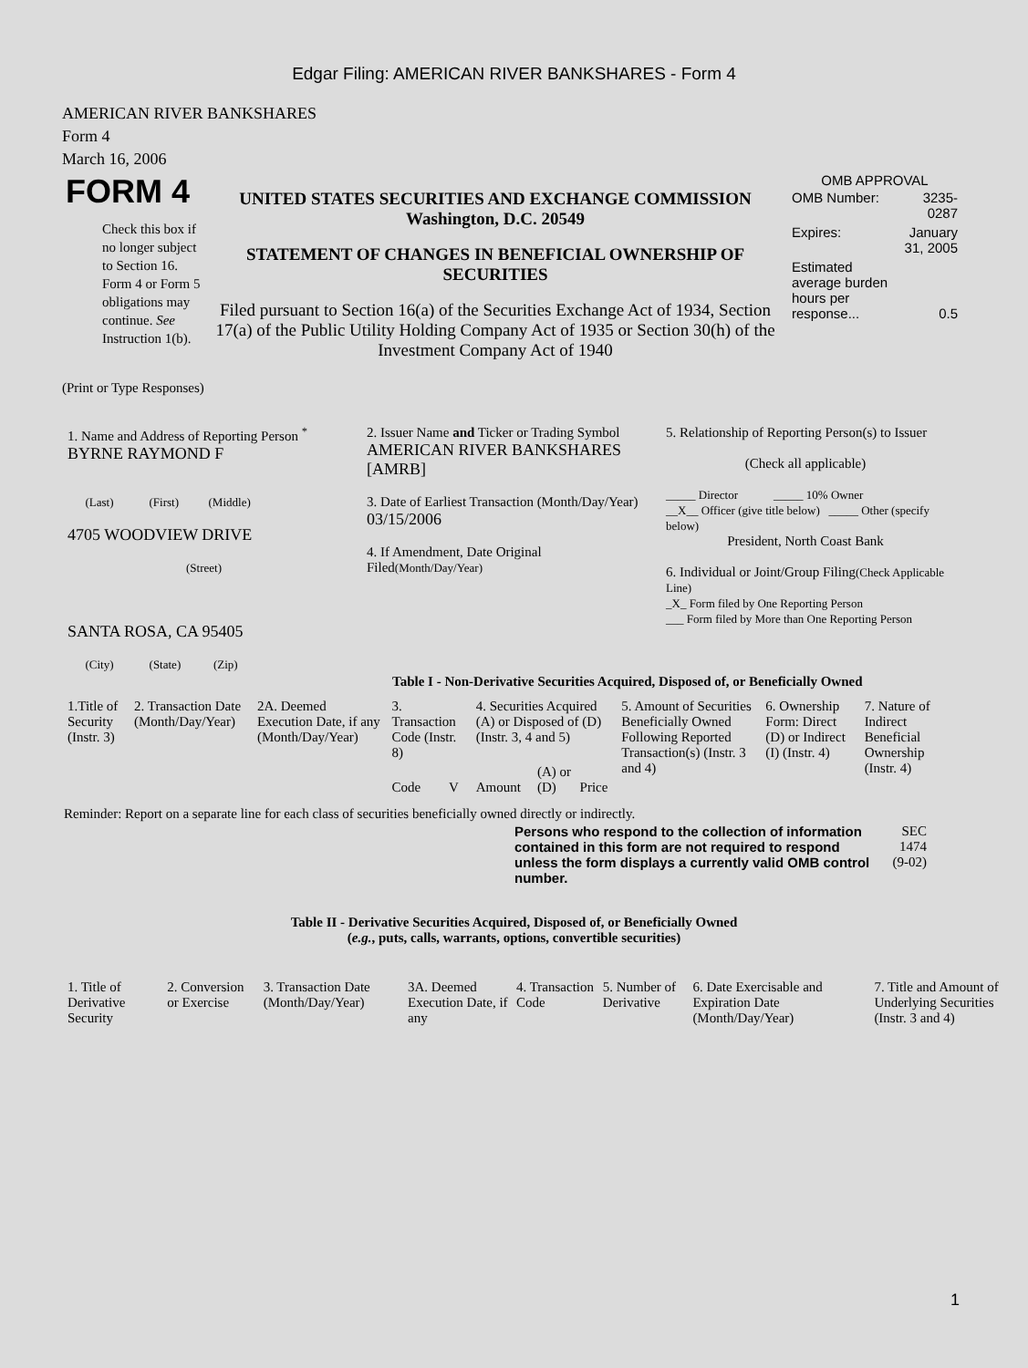Edgar Filing: AMERICAN RIVER BANKSHARES - Form 4
AMERICAN RIVER BANKSHARES
Form 4
March 16, 2006
| FORM 4 Check this box if no longer subject to Section 16. Form 4 or Form 5 obligations may continue. See Instruction 1(b). | UNITED STATES SECURITIES AND EXCHANGE COMMISSION Washington, D.C. 20549 STATEMENT OF CHANGES IN BENEFICIAL OWNERSHIP OF SECURITIES Filed pursuant to Section 16(a) of the Securities Exchange Act of 1934, Section 17(a) of the Public Utility Holding Company Act of 1935 or Section 30(h) of the Investment Company Act of 1940 | OMB APPROVAL / OMB Number: / 3235-0287 / / Expires: / January 31, 2005 / / Estimated average burden hours per response... / 0.5 / |
(Print or Type Responses)
| 1. Name and Address of Reporting Person <sup>*</sup> BYRNE RAYMOND F (Last) (First) (Middle) 4705 WOODVIEW DRIVE (Street) SANTA ROSA, CA 95405 (City) (State) (Zip) | 2. Issuer Name and Ticker or Trading Symbol AMERICAN RIVER BANKSHARES [AMRB] 3. Date of Earliest Transaction (Month/Day/Year) 03/15/2006 4. If Amendment, Date Original Filed (Month/Day/Year) | 5. Relationship of Reporting Person(s) to Issuer (Check all applicable) _____ Director _____ 10% Owner __X__ Officer (give title below) _____ Other (specify below) President, North Coast Bank 6. Individual or Joint/Group Filing (Check Applicable Line) _X_ Form filed by One Reporting Person ___ Form filed by More than One Reporting Person |
Table I - Non-Derivative Securities Acquired, Disposed of, or Beneficially Owned
| 1.Title of Security (Instr. 3) | 2. Transaction Date (Month/Day/Year) | 2A. Deemed Execution Date, if any (Month/Day/Year) | 3. Transaction Code (Instr. 8) | | 4. Securities Acquired (A) or Disposed of (D) (Instr. 3, 4 and 5) | | | 5. Amount of Securities Beneficially Owned Following Reported Transaction(s) (Instr. 3 and 4) | 6. Ownership Form: Direct (D) or Indirect (I) (Instr. 4) | 7. Nature of Indirect Beneficial Ownership (Instr. 4) |
| --- | --- | --- | --- | --- | --- | --- | --- | --- | --- | --- |
| | | | Code | V | Amount | (A) or (D) | Price | | | |
Reminder: Report on a separate line for each class of securities beneficially owned directly or indirectly.
| Persons who respond to the collection of information contained in this form are not required to respond unless the form displays a currently valid OMB control number. | SEC 1474 (9-02) |
Table II - Derivative Securities Acquired, Disposed of, or Beneficially Owned
(e.g., puts, calls, warrants, options, convertible securities)
| 1. Title of Derivative Security | 2. Conversion or Exercise | 3. Transaction Date (Month/Day/Year) | 3A. Deemed Execution Date, if any | 4. Transaction Code | 5. Number of Derivative | 6. Date Exercisable and Expiration Date (Month/Day/Year) | 7. Title and Amount of Underlying Securities (Instr. 3 and 4) |
| --- | --- | --- | --- | --- | --- | --- | --- |
1